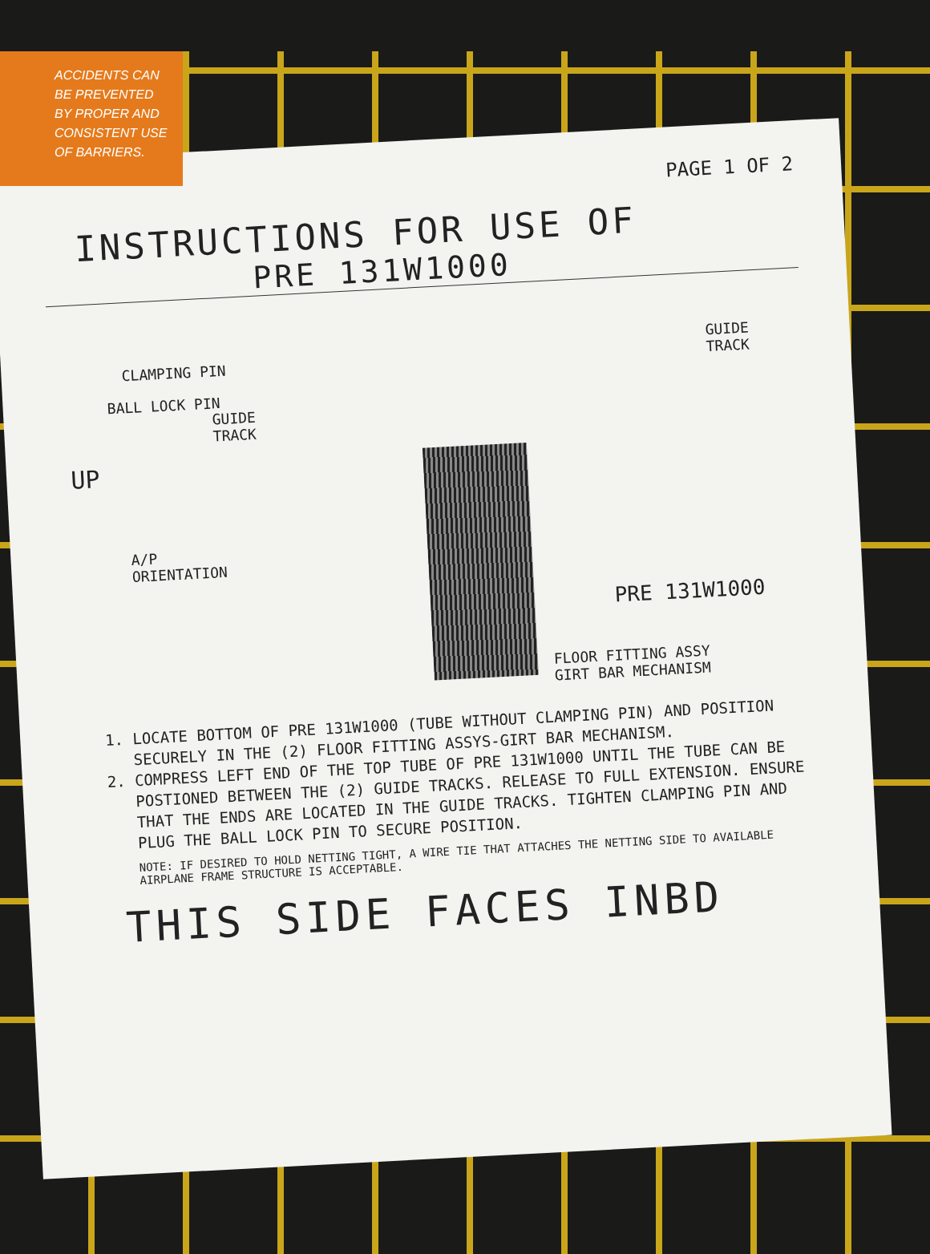ACCIDENTS CAN
BE PREVENTED
BY PROPER AND
CONSISTENT USE
OF BARRIERS.
PAGE 1 OF 2
INSTRUCTIONS FOR USE OF
PRE 131W1000
CLAMPING PIN
BALL LOCK PIN
GUIDE
TRACK
GUIDE
TRACK
UP
A/P
ORIENTATION
PRE 131W1000
FLOOR FITTING ASSY
GIRT BAR MECHANISM
1. LOCATE BOTTOM OF PRE 131W1000 (TUBE WITHOUT CLAMPING PIN) AND POSITION SECURELY IN THE (2) FLOOR FITTING ASSYS-GIRT BAR MECHANISM.
2. COMPRESS LEFT END OF THE TOP TUBE OF PRE 131W1000 UNTIL THE TUBE CAN BE POSTIONED BETWEEN THE (2) GUIDE TRACKS. RELEASE TO FULL EXTENSION. ENSURE THAT THE ENDS ARE LOCATED IN THE GUIDE TRACKS. TIGHTEN CLAMPING PIN AND PLUG THE BALL LOCK PIN TO SECURE POSITION.
NOTE: IF DESIRED TO HOLD NETTING TIGHT, A WIRE TIE THAT ATTACHES THE NETTING SIDE TO AVAILABLE AIRPLANE FRAME STRUCTURE IS ACCEPTABLE.
THIS SIDE FACES INBD